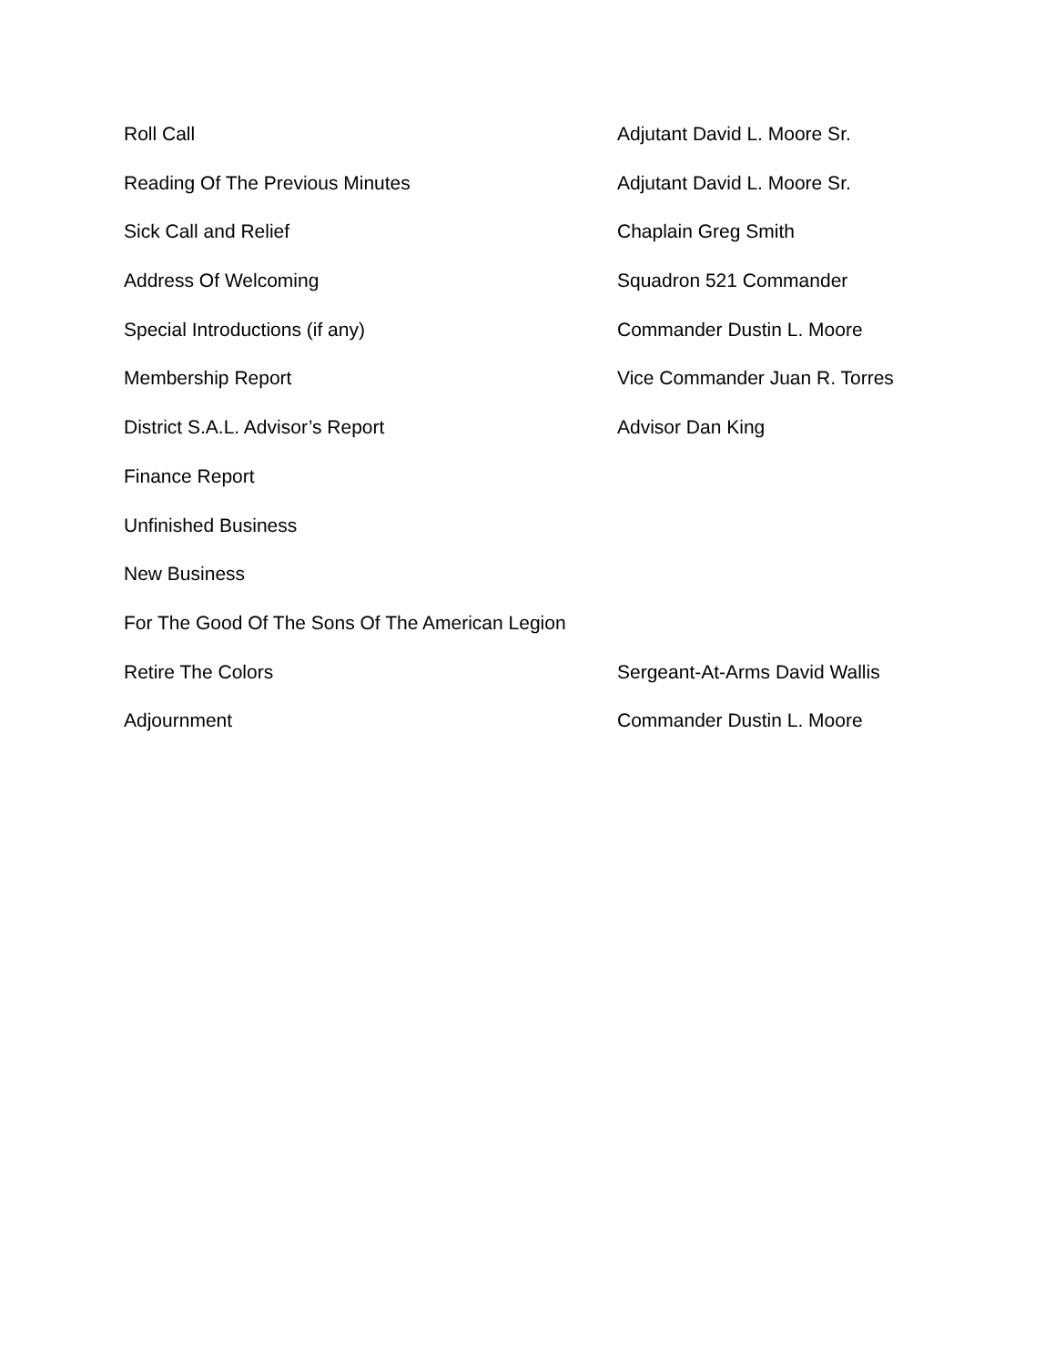Roll Call Adjutant David L. Moore Sr.
Reading Of The Previous Minutes Adjutant David L. Moore Sr.
Sick Call and Relief Chaplain Greg Smith
Address Of Welcoming Squadron 521 Commander
Special Introductions (if any) Commander Dustin L. Moore
Membership Report Vice Commander Juan R. Torres
District S.A.L. Advisor’s Report Advisor Dan King
Finance Report
Unfinished Business
New Business
For The Good Of The Sons Of The American Legion
Retire The Colors Sergeant-At-Arms David Wallis
Adjournment Commander Dustin L. Moore